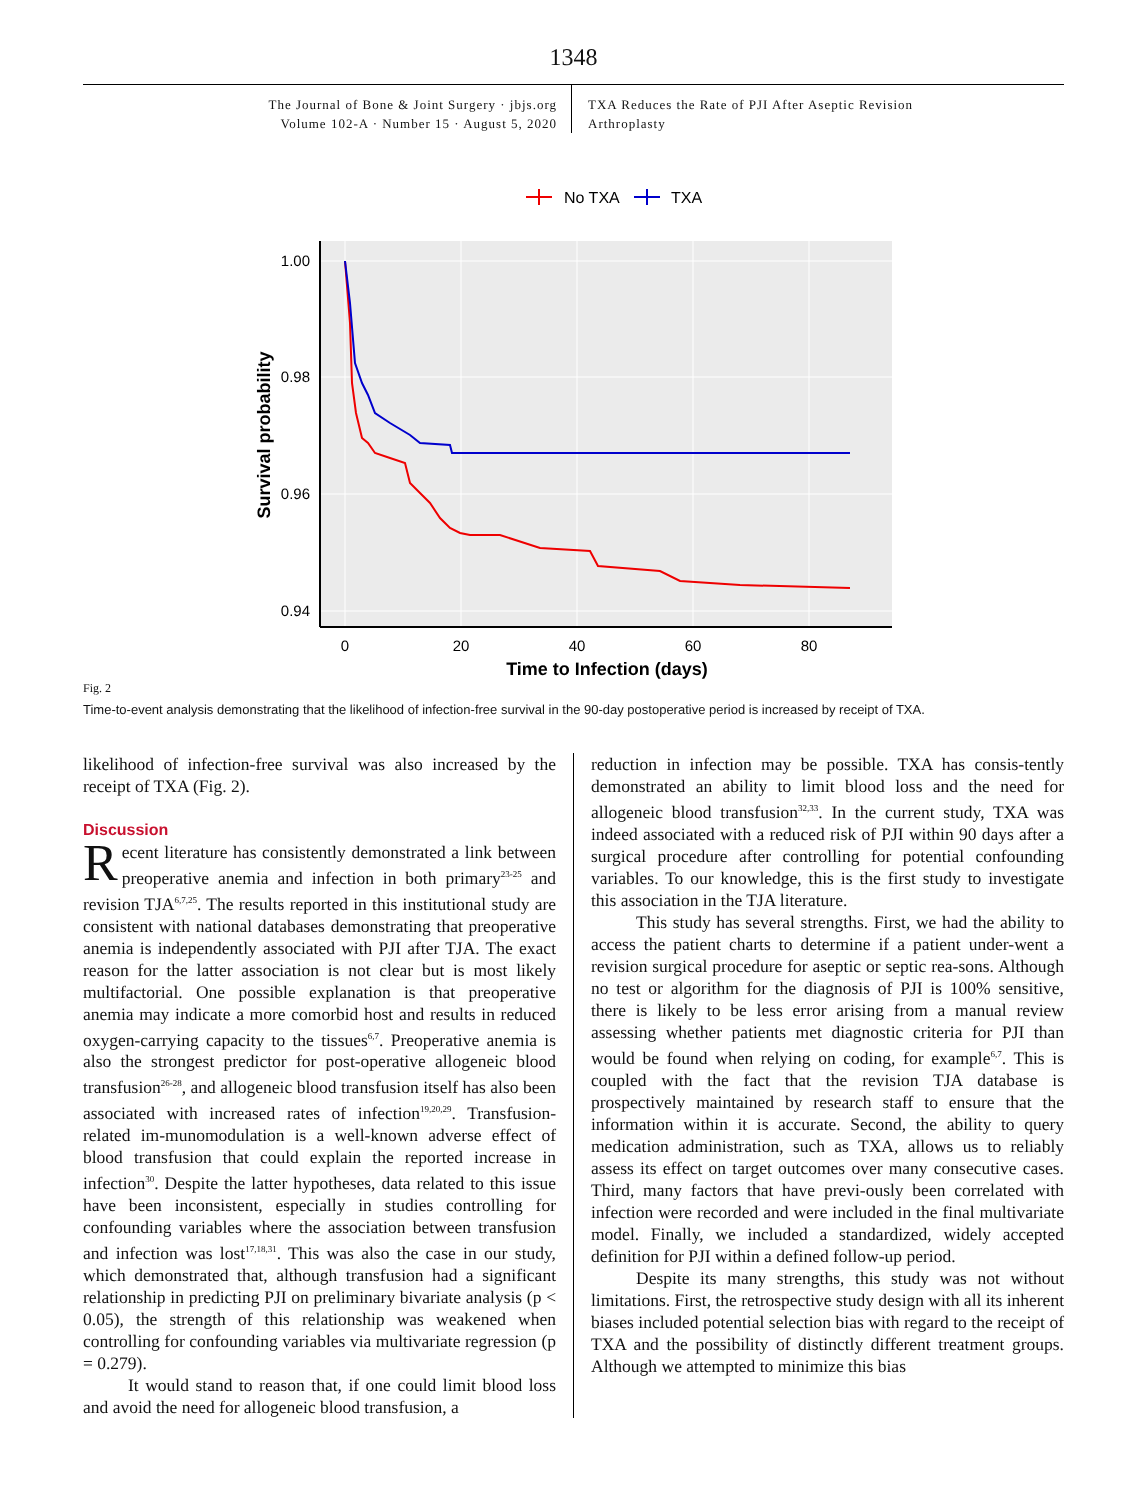1348
The Journal of Bone & Joint Surgery · jbjs.org
Volume 102-A · Number 15 · August 5, 2020
TXA Reduces the Rate of PJI After Aseptic Revision
Arthroplasty
No TXA
TXA
1.00
0.98
0.96
0.94
0
20
40
60
80
Time to Infection (days)
Survival probability
Fig. 2
Time-to-event analysis demonstrating that the likelihood of infection-free survival in the 90-day postoperative period is increased by receipt of TXA.
likelihood of infection-free survival was also increased by the receipt of TXA (Fig. 2).
Discussion
Recent literature has consistently demonstrated a link between preoperative anemia and infection in both primary<sup>23-25</sup> and revision TJA<sup>6,7,25</sup>. The results reported in this institutional study are consistent with national databases demonstrating that preoperative anemia is independently associated with PJI after TJA. The exact reason for the latter association is not clear but is most likely multifactorial. One possible explanation is that preoperative anemia may indicate a more comorbid host and results in reduced oxygen-carrying capacity to the tissues<sup>6,7</sup>. Preoperative anemia is also the strongest predictor for post-operative allogeneic blood transfusion<sup>26-28</sup>, and allogeneic blood transfusion itself has also been associated with increased rates of infection<sup>19,20,29</sup>. Transfusion-related im-munomodulation is a well-known adverse effect of blood transfusion that could explain the reported increase in infection<sup>30</sup>. Despite the latter hypotheses, data related to this issue have been inconsistent, especially in studies controlling for confounding variables where the association between transfusion and infection was lost<sup>17,18,31</sup>. This was also the case in our study, which demonstrated that, although transfusion had a significant relationship in predicting PJI on preliminary bivariate analysis (p < 0.05), the strength of this relationship was weakened when controlling for confounding variables via multivariate regression (p = 0.279).
It would stand to reason that, if one could limit blood loss and avoid the need for allogeneic blood transfusion, a
reduction in infection may be possible. TXA has consis-tently demonstrated an ability to limit blood loss and the need for allogeneic blood transfusion<sup>32,33</sup>. In the current study, TXA was indeed associated with a reduced risk of PJI within 90 days after a surgical procedure after controlling for potential confounding variables. To our knowledge, this is the first study to investigate this association in the TJA literature.
This study has several strengths. First, we had the ability to access the patient charts to determine if a patient under-went a revision surgical procedure for aseptic or septic rea-sons. Although no test or algorithm for the diagnosis of PJI is 100% sensitive, there is likely to be less error arising from a manual review assessing whether patients met diagnostic criteria for PJI than would be found when relying on coding, for example<sup>6,7</sup>. This is coupled with the fact that the revision TJA database is prospectively maintained by research staff to ensure that the information within it is accurate. Second, the ability to query medication administration, such as TXA, allows us to reliably assess its effect on target outcomes over many consecutive cases. Third, many factors that have previ-ously been correlated with infection were recorded and were included in the final multivariate model. Finally, we included a standardized, widely accepted definition for PJI within a defined follow-up period.
Despite its many strengths, this study was not without limitations. First, the retrospective study design with all its inherent biases included potential selection bias with regard to the receipt of TXA and the possibility of distinctly different treatment groups. Although we attempted to minimize this bias